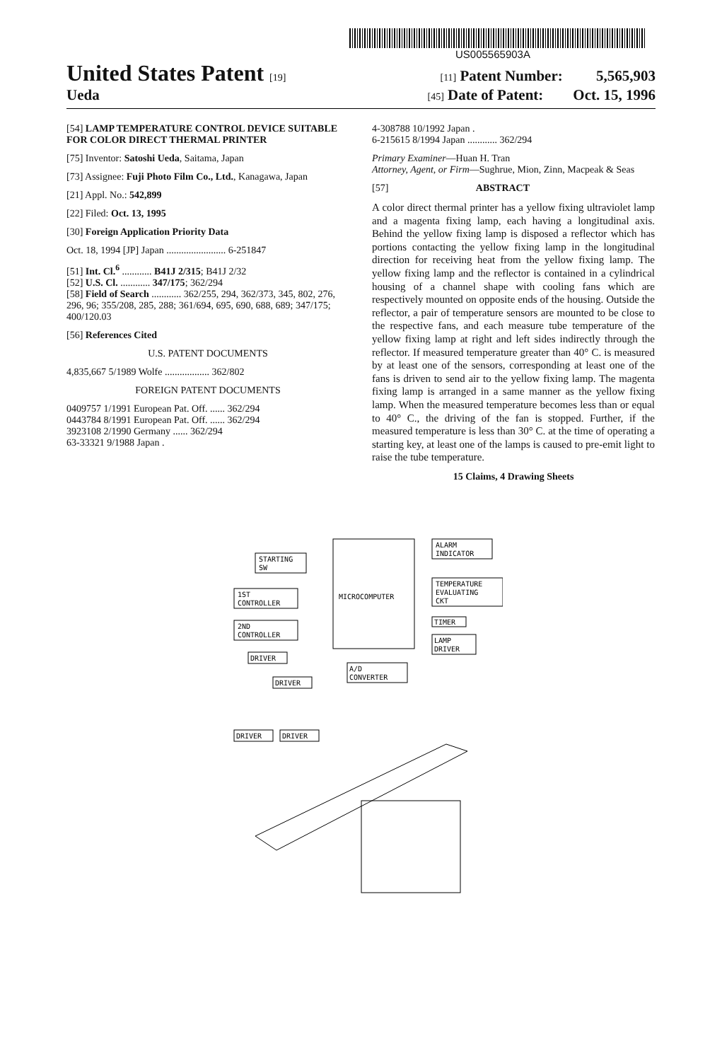US005565903A
United States Patent [19] [11] Patent Number: 5,565,903
Ueda [45] Date of Patent: Oct. 15, 1996
[54] LAMP TEMPERATURE CONTROL DEVICE SUITABLE FOR COLOR DIRECT THERMAL PRINTER
[75] Inventor: Satoshi Ueda, Saitama, Japan
[73] Assignee: Fuji Photo Film Co., Ltd., Kanagawa, Japan
[21] Appl. No.: 542,899
[22] Filed: Oct. 13, 1995
[30] Foreign Application Priority Data
Oct. 18, 1994 [JP] Japan ........................ 6-251847
[51] Int. Cl.<sup>6</sup> ............ B41J 2/315; B41J 2/32
[52] U.S. Cl. ............ 347/175; 362/294
[58] Field of Search ............ 362/255, 294, 362/373, 345, 802, 276, 296, 96; 355/208, 285, 288; 361/694, 695, 690, 688, 689; 347/175; 400/120.03
[56] References Cited
U.S. PATENT DOCUMENTS
4,835,667 5/1989 Wolfe .................. 362/802
FOREIGN PATENT DOCUMENTS
0409757 1/1991 European Pat. Off. ...... 362/294
0443784 8/1991 European Pat. Off. ...... 362/294
3923108 2/1990 Germany ...... 362/294
63-33321 9/1988 Japan .
4-308788 10/1992 Japan .
6-215615 8/1994 Japan ............ 362/294
Primary Examiner—Huan H. Tran
Attorney, Agent, or Firm—Sughrue, Mion, Zinn, Macpeak & Seas
[57] ABSTRACT
A color direct thermal printer has a yellow fixing ultraviolet lamp and a magenta fixing lamp, each having a longitudinal axis. Behind the yellow fixing lamp is disposed a reflector which has portions contacting the yellow fixing lamp in the longitudinal direction for receiving heat from the yellow fixing lamp. The yellow fixing lamp and the reflector is contained in a cylindrical housing of a channel shape with cooling fans which are respectively mounted on opposite ends of the housing. Outside the reflector, a pair of temperature sensors are mounted to be close to the respective fans, and each measure tube temperature of the yellow fixing lamp at right and left sides indirectly through the reflector. If measured temperature greater than 40° C. is measured by at least one of the sensors, corresponding at least one of the fans is driven to send air to the yellow fixing lamp. The magenta fixing lamp is arranged in a same manner as the yellow fixing lamp. When the measured temperature becomes less than or equal to 40° C., the driving of the fan is stopped. Further, if the measured temperature is less than 30° C. at the time of operating a starting key, at least one of the lamps is caused to pre-emit light to raise the tube temperature.
15 Claims, 4 Drawing Sheets
MICROCOMPUTER
STARTING
SW
ALARM
INDICATOR
TEMPERATURE
EVALUATING
CKT
TIMER
LAMP
DRIVER
1ST
CONTROLLER
2ND
CONTROLLER
A/D
CONVERTER
DRIVER
DRIVER
DRIVER
DRIVER